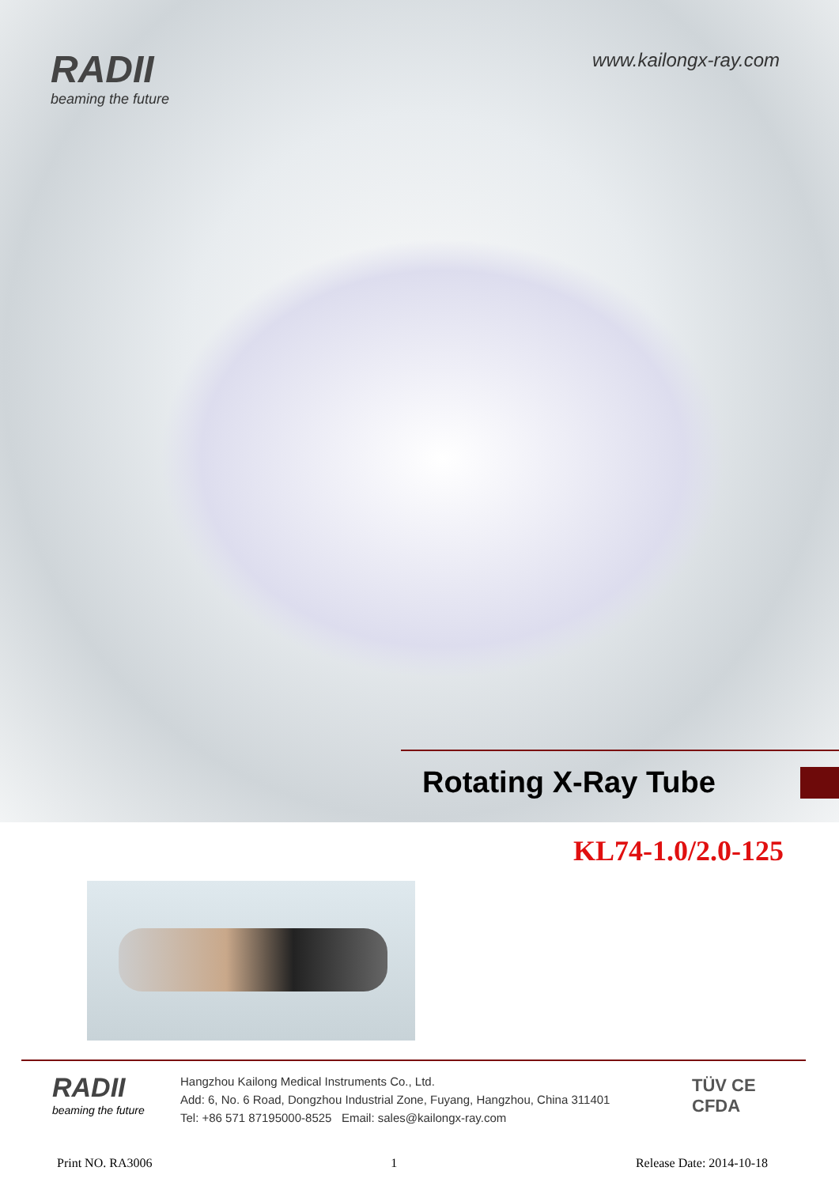RADII
beaming the future
www.kailongx-ray.com
Rotating X-Ray Tube
KL74-1.0/2.0-125
RADII
beaming the future
Hangzhou Kailong Medical Instruments Co., Ltd.
Add: 6, No. 6 Road, Dongzhou Industrial Zone, Fuyang, Hangzhou, China 311401
Tel: +86 571 87195000-8525 Email: sales@kailongx-ray.com
TÜV CE
CFDA
Print NO. RA3006 1 Release Date: 2014-10-18